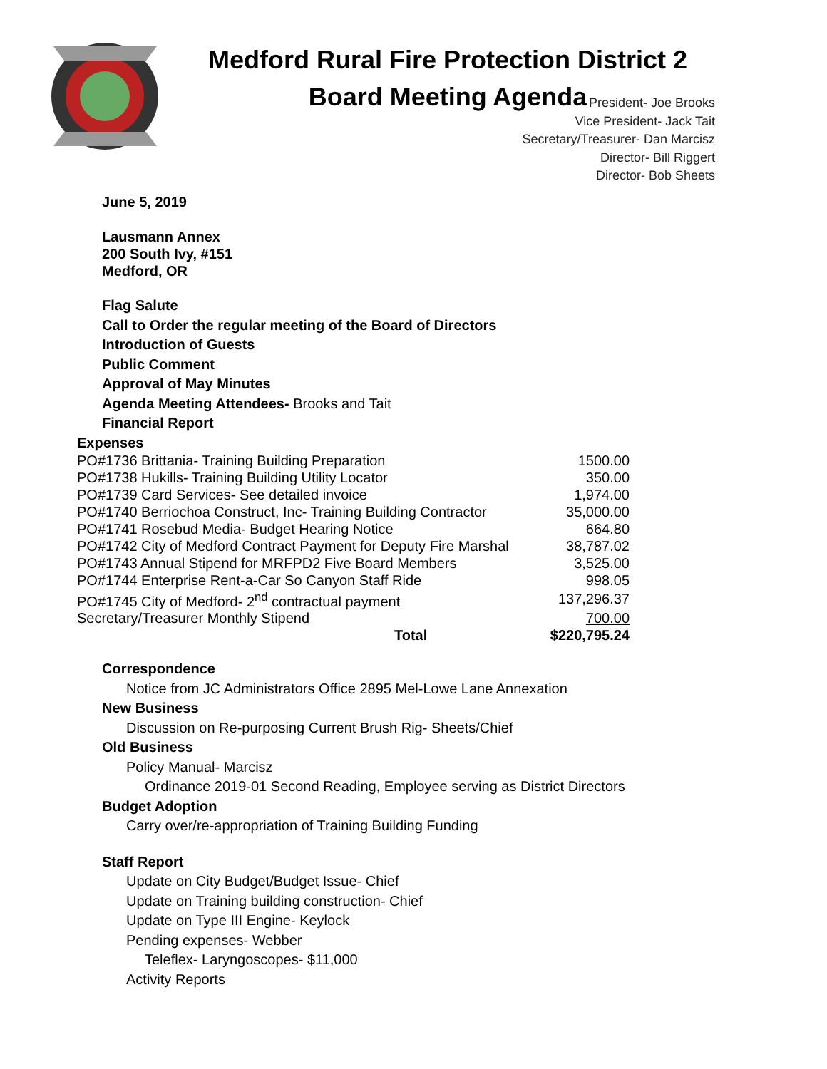Medford Rural Fire Protection District 2
Board Meeting Agenda
President- Joe Brooks
Vice President- Jack Tait
Secretary/Treasurer- Dan Marcisz
Director- Bill Riggert
Director- Bob Sheets
June 5, 2019
Lausmann Annex
200 South Ivy, #151
Medford, OR
Flag Salute
Call to Order the regular meeting of the Board of Directors
Introduction of Guests
Public Comment
Approval of May Minutes
Agenda Meeting Attendees- Brooks and Tait
Financial Report
Expenses
| PO#1736 Brittania- Training Building Preparation | 1500.00 |
| PO#1738 Hukills- Training Building Utility Locator | 350.00 |
| PO#1739 Card Services- See detailed invoice | 1,974.00 |
| PO#1740 Berriochoa Construct, Inc- Training Building Contractor | 35,000.00 |
| PO#1741 Rosebud Media- Budget Hearing Notice | 664.80 |
| PO#1742 City of Medford Contract Payment for Deputy Fire Marshal | 38,787.02 |
| PO#1743 Annual Stipend for MRFPD2 Five Board Members | 3,525.00 |
| PO#1744 Enterprise Rent-a-Car So Canyon Staff Ride | 998.05 |
| PO#1745 City of Medford- 2<sup>nd</sup> contractual payment | 137,296.37 |
| Secretary/Treasurer Monthly Stipend | 700.00 |
| Total | $220,795.24 |
Correspondence
Notice from JC Administrators Office 2895 Mel-Lowe Lane Annexation
New Business
Discussion on Re-purposing Current Brush Rig- Sheets/Chief
Old Business
Policy Manual- Marcisz
Ordinance 2019-01 Second Reading, Employee serving as District Directors
Budget Adoption
Carry over/re-appropriation of Training Building Funding
Staff Report
Update on City Budget/Budget Issue- Chief
Update on Training building construction- Chief
Update on Type III Engine- Keylock
Pending expenses- Webber
Teleflex- Laryngoscopes- $11,000
Activity Reports